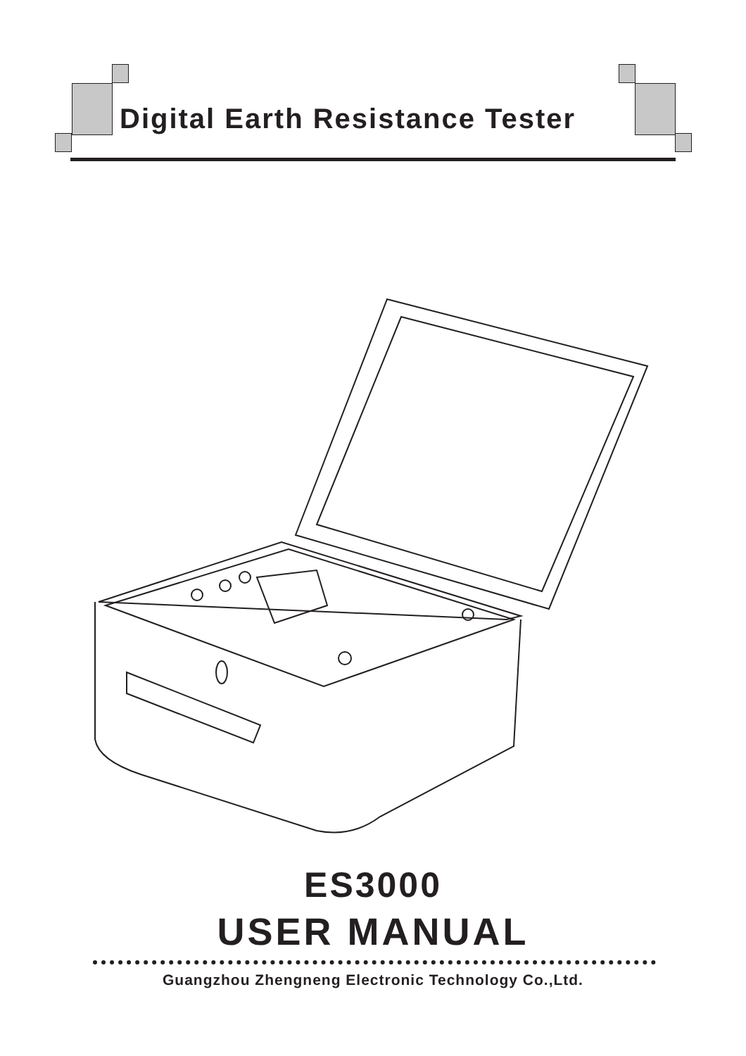Digital Earth Resistance Tester
ES3000
USER MANUAL
Guangzhou Zhengneng Electronic Technology Co.,Ltd.